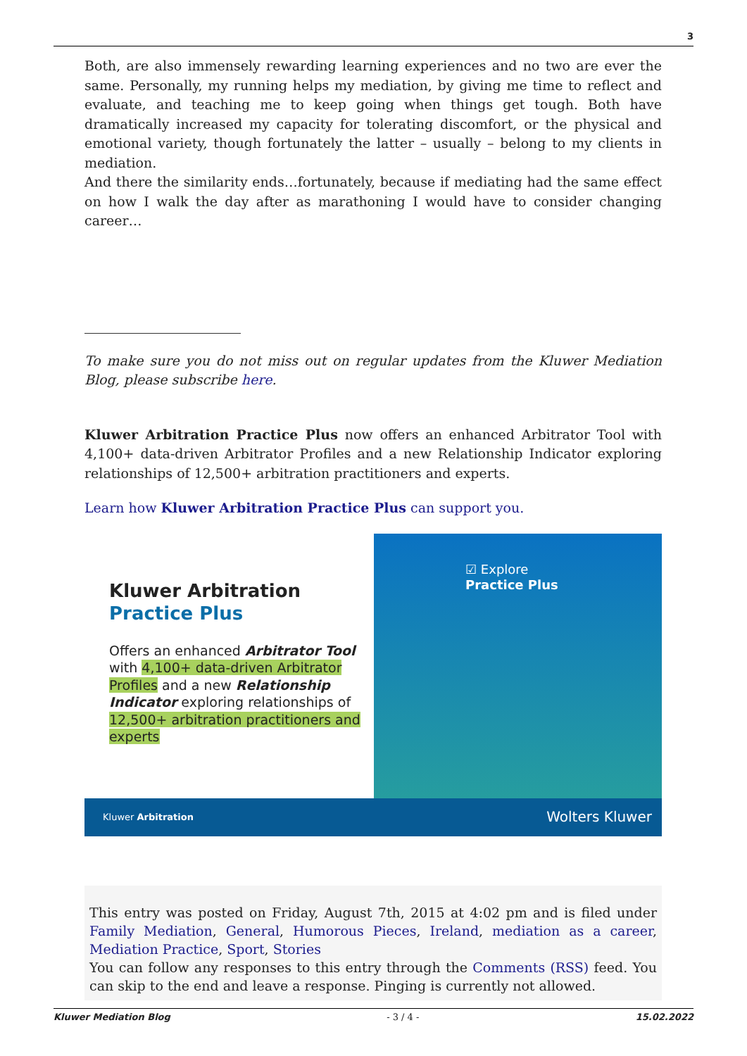3
Both, are also immensely rewarding learning experiences and no two are ever the same. Personally, my running helps my mediation, by giving me time to reflect and evaluate, and teaching me to keep going when things get tough. Both have dramatically increased my capacity for tolerating discomfort, or the physical and emotional variety, though fortunately the latter – usually – belong to my clients in mediation.
And there the similarity ends…fortunately, because if mediating had the same effect on how I walk the day after as marathoning I would have to consider changing career…
To make sure you do not miss out on regular updates from the Kluwer Mediation Blog, please subscribe here.
Kluwer Arbitration Practice Plus now offers an enhanced Arbitrator Tool with 4,100+ data-driven Arbitrator Profiles and a new Relationship Indicator exploring relationships of 12,500+ arbitration practitioners and experts.
Learn how Kluwer Arbitration Practice Plus can support you.
Kluwer Arbitration
Practice Plus
Offers an enhanced Arbitrator Tool with 4,100+ data-driven Arbitrator Profiles and a new Relationship Indicator exploring relationships of 12,500+ arbitration practitioners and experts
☑ Explore
Practice Plus
Kluwer Arbitration Wolters Kluwer
This entry was posted on Friday, August 7th, 2015 at 4:02 pm and is filed under Family Mediation, General, Humorous Pieces, Ireland, mediation as a career, Mediation Practice, Sport, Stories
You can follow any responses to this entry through the Comments (RSS) feed. You can skip to the end and leave a response. Pinging is currently not allowed.
Kluwer Mediation Blog - 3 / 4 - 15.02.2022